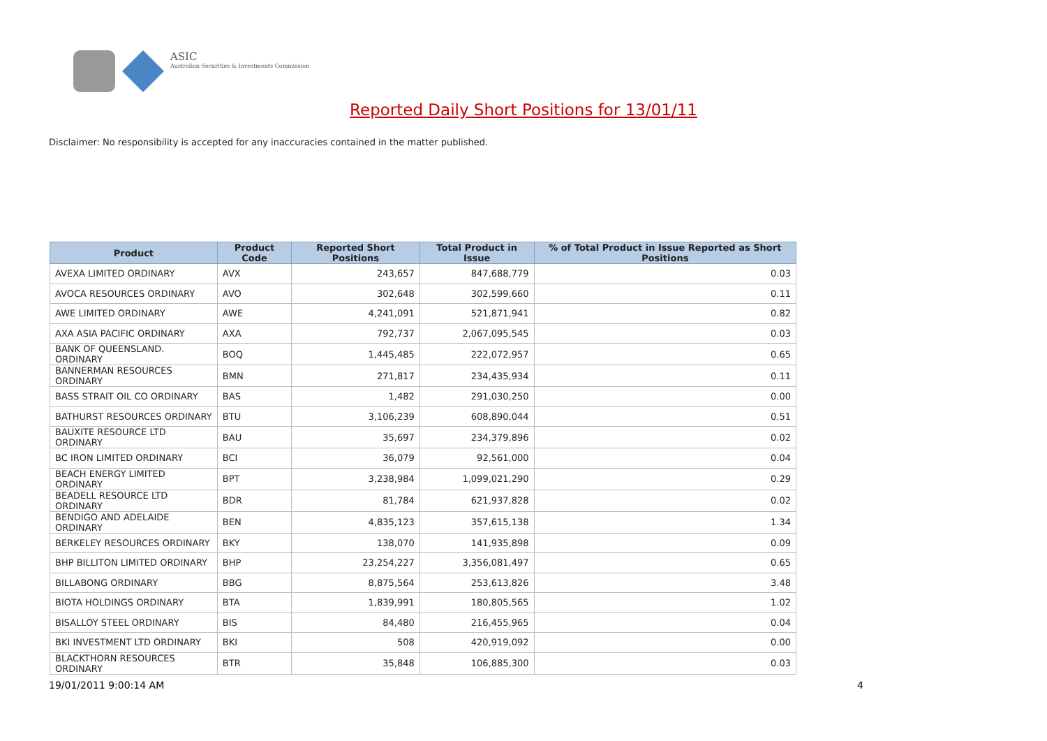ASIC
Australian Securities & Investments Commission
Reported Daily Short Positions for 13/01/11
Disclaimer: No responsibility is accepted for any inaccuracies contained in the matter published.
| Product | Product Code | Reported Short Positions | Total Product in Issue | % of Total Product in Issue Reported as Short Positions |
| --- | --- | --- | --- | --- |
| AVEXA LIMITED ORDINARY | AVX | 243,657 | 847,688,779 | 0.03 |
| AVOCA RESOURCES ORDINARY | AVO | 302,648 | 302,599,660 | 0.11 |
| AWE LIMITED ORDINARY | AWE | 4,241,091 | 521,871,941 | 0.82 |
| AXA ASIA PACIFIC ORDINARY | AXA | 792,737 | 2,067,095,545 | 0.03 |
| BANK OF QUEENSLAND. ORDINARY | BOQ | 1,445,485 | 222,072,957 | 0.65 |
| BANNERMAN RESOURCES ORDINARY | BMN | 271,817 | 234,435,934 | 0.11 |
| BASS STRAIT OIL CO ORDINARY | BAS | 1,482 | 291,030,250 | 0.00 |
| BATHURST RESOURCES ORDINARY | BTU | 3,106,239 | 608,890,044 | 0.51 |
| BAUXITE RESOURCE LTD ORDINARY | BAU | 35,697 | 234,379,896 | 0.02 |
| BC IRON LIMITED ORDINARY | BCI | 36,079 | 92,561,000 | 0.04 |
| BEACH ENERGY LIMITED ORDINARY | BPT | 3,238,984 | 1,099,021,290 | 0.29 |
| BEADELL RESOURCE LTD ORDINARY | BDR | 81,784 | 621,937,828 | 0.02 |
| BENDIGO AND ADELAIDE ORDINARY | BEN | 4,835,123 | 357,615,138 | 1.34 |
| BERKELEY RESOURCES ORDINARY | BKY | 138,070 | 141,935,898 | 0.09 |
| BHP BILLITON LIMITED ORDINARY | BHP | 23,254,227 | 3,356,081,497 | 0.65 |
| BILLABONG ORDINARY | BBG | 8,875,564 | 253,613,826 | 3.48 |
| BIOTA HOLDINGS ORDINARY | BTA | 1,839,991 | 180,805,565 | 1.02 |
| BISALLOY STEEL ORDINARY | BIS | 84,480 | 216,455,965 | 0.04 |
| BKI INVESTMENT LTD ORDINARY | BKI | 508 | 420,919,092 | 0.00 |
| BLACKTHORN RESOURCES ORDINARY | BTR | 35,848 | 106,885,300 | 0.03 |
19/01/2011 9:00:14 AM 4